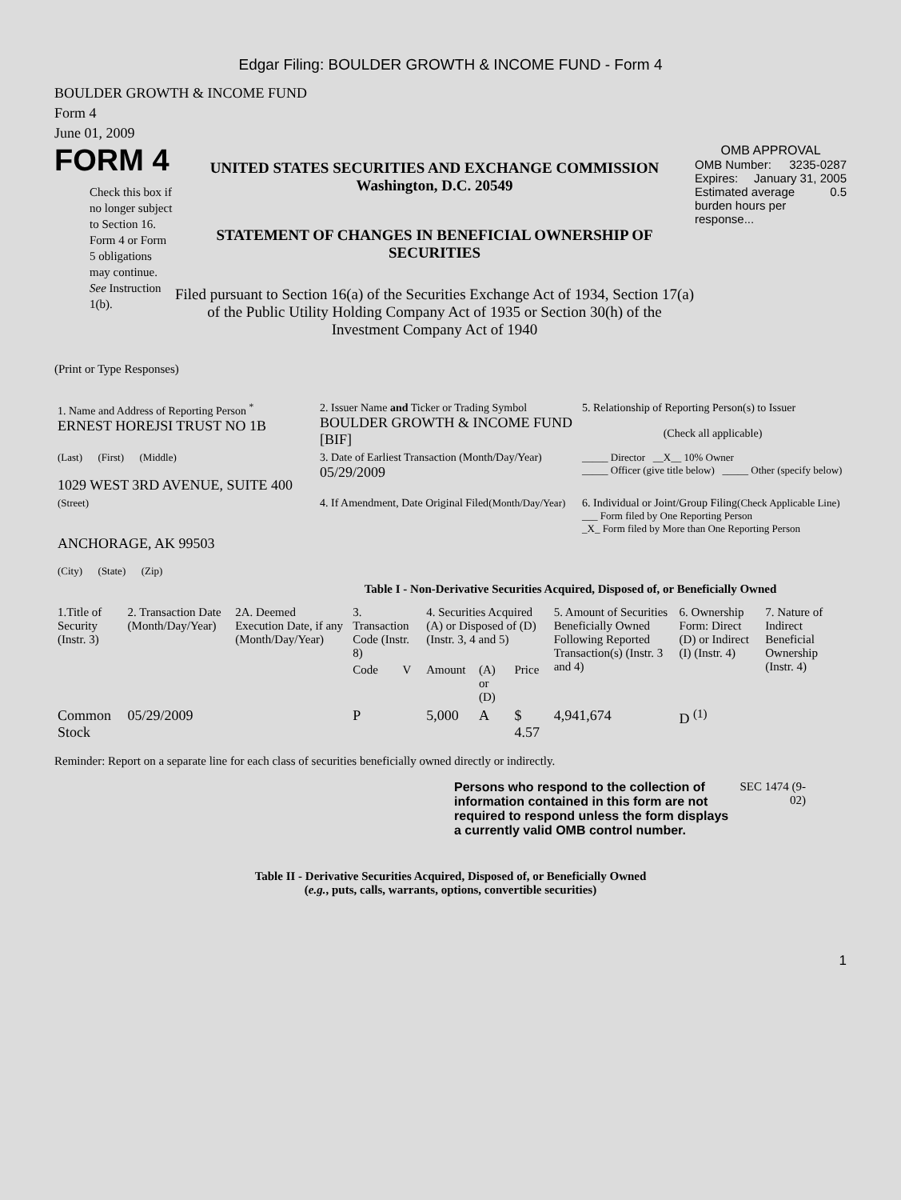Edgar Filing: BOULDER GROWTH & INCOME FUND - Form 4
BOULDER GROWTH & INCOME FUND
Form 4
June 01, 2009
FORM 4
Check this box if no longer subject to Section 16. Form 4 or Form 5 obligations may continue. See Instruction 1(b).
UNITED STATES SECURITIES AND EXCHANGE COMMISSION
Washington, D.C. 20549
STATEMENT OF CHANGES IN BENEFICIAL OWNERSHIP OF SECURITIES
Filed pursuant to Section 16(a) of the Securities Exchange Act of 1934, Section 17(a) of the Public Utility Holding Company Act of 1935 or Section 30(h) of the Investment Company Act of 1940
OMB APPROVAL
OMB Number: 3235-0287
Expires: January 31, 2005
Estimated average burden hours per response... 0.5
(Print or Type Responses)
| 1. Name and Address of Reporting Person <sup>*</sup> ERNEST HOREJSI TRUST NO 1B | 2. Issuer Name and Ticker or Trading Symbol BOULDER GROWTH & INCOME FUND [BIF] | 5. Relationship of Reporting Person(s) to Issuer (Check all applicable) |
| (Last) (First) (Middle) 1029 WEST 3RD AVENUE, SUITE 400 | 3. Date of Earliest Transaction (Month/Day/Year) 05/29/2009 | _____ Director __X__ 10% Owner _____ Officer (give title below) _____ Other (specify below) |
| (Street) ANCHORAGE, AK 99503 (City) (State) (Zip) | 4. If Amendment, Date Original Filed (Month/Day/Year) | 6. Individual or Joint/Group Filing (Check Applicable Line) ___ Form filed by One Reporting Person _X_ Form filed by More than One Reporting Person |
Table I - Non-Derivative Securities Acquired, Disposed of, or Beneficially Owned
| 1.Title of Security (Instr. 3) | 2. Transaction Date (Month/Day/Year) | 2A. Deemed Execution Date, if any (Month/Day/Year) | 3. Transaction Code (Instr. 8) | | 4. Securities Acquired (A) or Disposed of (D) (Instr. 3, 4 and 5) | | | 5. Amount of Securities Beneficially Owned Following Reported Transaction(s) (Instr. 3 and 4) | 6. Ownership Form: Direct (D) or Indirect (I) (Instr. 4) | 7. Nature of Indirect Beneficial Ownership (Instr. 4) |
| --- | --- | --- | --- | --- | --- | --- | --- | --- | --- | --- |
| | | | Code | V | Amount | (A) or (D) | Price | | | |
| Common Stock | 05/29/2009 | | P | | 5,000 | A | $ 4.57 | 4,941,674 | D <sup>(1)</sup> | |
Reminder: Report on a separate line for each class of securities beneficially owned directly or indirectly.
Persons who respond to the collection of information contained in this form are not required to respond unless the form displays a currently valid OMB control number.
SEC 1474 (9-02)
Table II - Derivative Securities Acquired, Disposed of, or Beneficially Owned
(e.g., puts, calls, warrants, options, convertible securities)
1